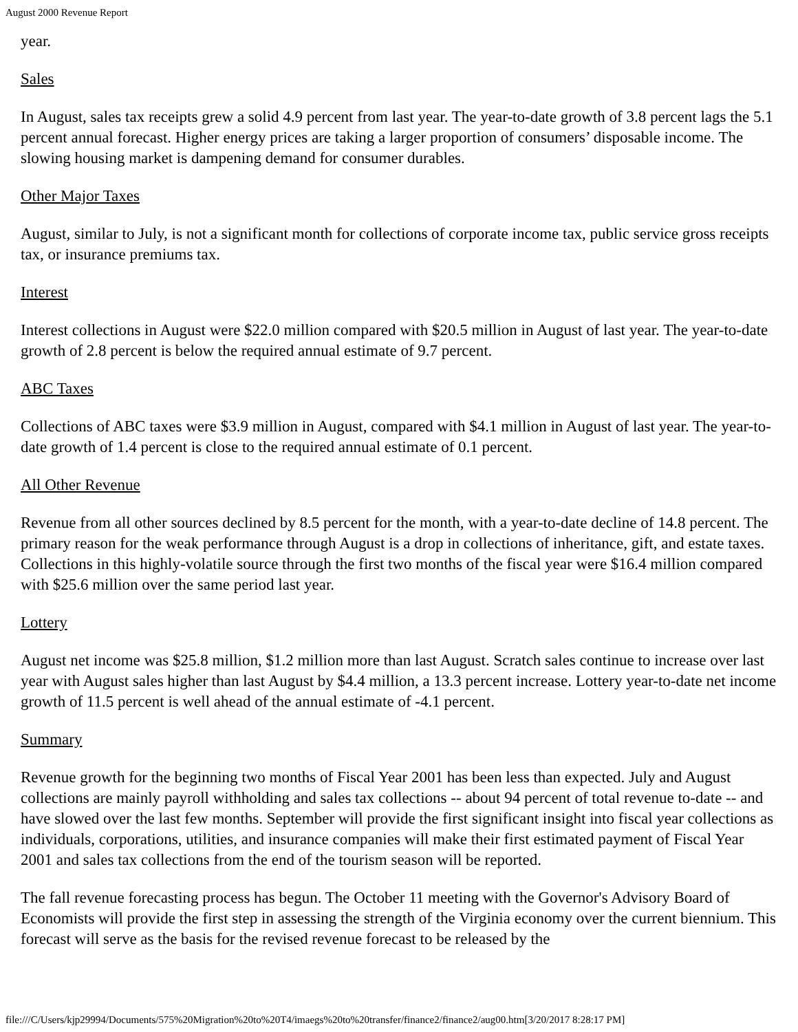August 2000 Revenue Report
year.
Sales
In August, sales tax receipts grew a solid 4.9 percent from last year. The year-to-date growth of 3.8 percent lags the 5.1 percent annual forecast. Higher energy prices are taking a larger proportion of consumers’ disposable income. The slowing housing market is dampening demand for consumer durables.
Other Major Taxes
August, similar to July, is not a significant month for collections of corporate income tax, public service gross receipts tax, or insurance premiums tax.
Interest
Interest collections in August were $22.0 million compared with $20.5 million in August of last year. The year-to-date growth of 2.8 percent is below the required annual estimate of 9.7 percent.
ABC Taxes
Collections of ABC taxes were $3.9 million in August, compared with $4.1 million in August of last year. The year-to-date growth of 1.4 percent is close to the required annual estimate of 0.1 percent.
All Other Revenue
Revenue from all other sources declined by 8.5 percent for the month, with a year-to-date decline of 14.8 percent. The primary reason for the weak performance through August is a drop in collections of inheritance, gift, and estate taxes. Collections in this highly-volatile source through the first two months of the fiscal year were $16.4 million compared with $25.6 million over the same period last year.
Lottery
August net income was $25.8 million, $1.2 million more than last August. Scratch sales continue to increase over last year with August sales higher than last August by $4.4 million, a 13.3 percent increase. Lottery year-to-date net income growth of 11.5 percent is well ahead of the annual estimate of -4.1 percent.
Summary
Revenue growth for the beginning two months of Fiscal Year 2001 has been less than expected. July and August collections are mainly payroll withholding and sales tax collections -- about 94 percent of total revenue to-date -- and have slowed over the last few months. September will provide the first significant insight into fiscal year collections as individuals, corporations, utilities, and insurance companies will make their first estimated payment of Fiscal Year 2001 and sales tax collections from the end of the tourism season will be reported.
The fall revenue forecasting process has begun. The October 11 meeting with the Governor's Advisory Board of Economists will provide the first step in assessing the strength of the Virginia economy over the current biennium. This forecast will serve as the basis for the revised revenue forecast to be released by the
file:///C/Users/kjp29994/Documents/575%20Migration%20to%20T4/imaegs%20to%20transfer/finance2/finance2/aug00.htm[3/20/2017 8:28:17 PM]